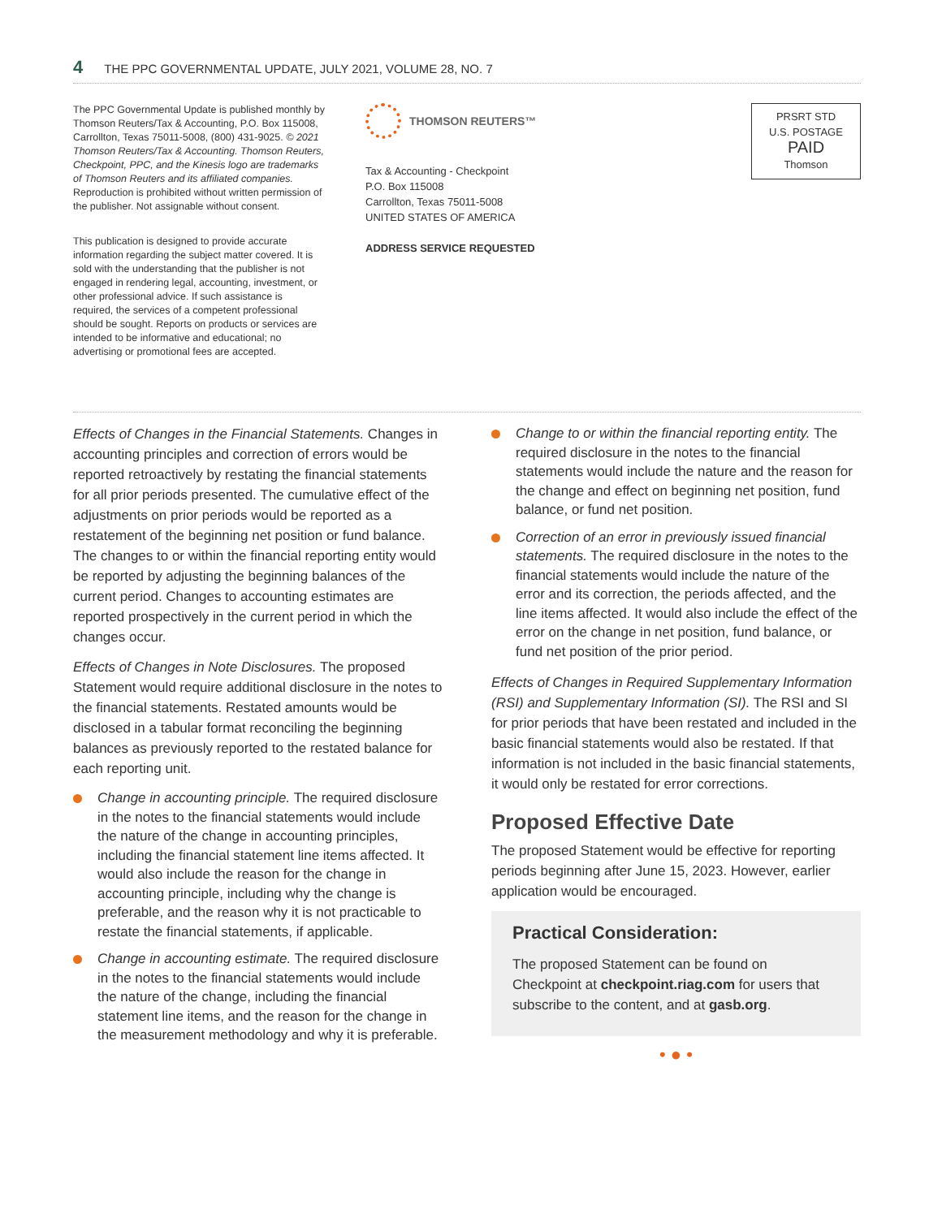4 THE PPC GOVERNMENTAL UPDATE, JULY 2021, VOLUME 28, NO. 7
The PPC Governmental Update is published monthly by Thomson Reuters/Tax & Accounting, P.O. Box 115008, Carrollton, Texas 75011-5008, (800) 431-9025. © 2021 Thomson Reuters/Tax & Accounting. Thomson Reuters, Checkpoint, PPC, and the Kinesis logo are trademarks of Thomson Reuters and its affiliated companies. Reproduction is prohibited without written permission of the publisher. Not assignable without consent.
This publication is designed to provide accurate information regarding the subject matter covered. It is sold with the understanding that the publisher is not engaged in rendering legal, accounting, investment, or other professional advice. If such assistance is required, the services of a competent professional should be sought. Reports on products or services are intended to be informative and educational; no advertising or promotional fees are accepted.
THOMSON REUTERS™
Tax & Accounting - Checkpoint
P.O. Box 115008
Carrollton, Texas 75011-5008
UNITED STATES OF AMERICA
ADDRESS SERVICE REQUESTED
PRSRT STD
U.S. POSTAGE
PAID
Thomson
Effects of Changes in the Financial Statements. Changes in accounting principles and correction of errors would be reported retroactively by restating the financial statements for all prior periods presented. The cumulative effect of the adjustments on prior periods would be reported as a restatement of the beginning net position or fund balance. The changes to or within the financial reporting entity would be reported by adjusting the beginning balances of the current period. Changes to accounting estimates are reported prospectively in the current period in which the changes occur.
Effects of Changes in Note Disclosures. The proposed Statement would require additional disclosure in the notes to the financial statements. Restated amounts would be disclosed in a tabular format reconciling the beginning balances as previously reported to the restated balance for each reporting unit.
Change in accounting principle. The required disclosure in the notes to the financial statements would include the nature of the change in accounting principles, including the financial statement line items affected. It would also include the reason for the change in accounting principle, including why the change is preferable, and the reason why it is not practicable to restate the financial statements, if applicable.
Change in accounting estimate. The required disclosure in the notes to the financial statements would include the nature of the change, including the financial statement line items, and the reason for the change in the measurement methodology and why it is preferable.
Change to or within the financial reporting entity. The required disclosure in the notes to the financial statements would include the nature and the reason for the change and effect on beginning net position, fund balance, or fund net position.
Correction of an error in previously issued financial statements. The required disclosure in the notes to the financial statements would include the nature of the error and its correction, the periods affected, and the line items affected. It would also include the effect of the error on the change in net position, fund balance, or fund net position of the prior period.
Effects of Changes in Required Supplementary Information (RSI) and Supplementary Information (SI). The RSI and SI for prior periods that have been restated and included in the basic financial statements would also be restated. If that information is not included in the basic financial statements, it would only be restated for error corrections.
Proposed Effective Date
The proposed Statement would be effective for reporting periods beginning after June 15, 2023. However, earlier application would be encouraged.
Practical Consideration:
The proposed Statement can be found on Checkpoint at checkpoint.riag.com for users that subscribe to the content, and at gasb.org.
• ● •